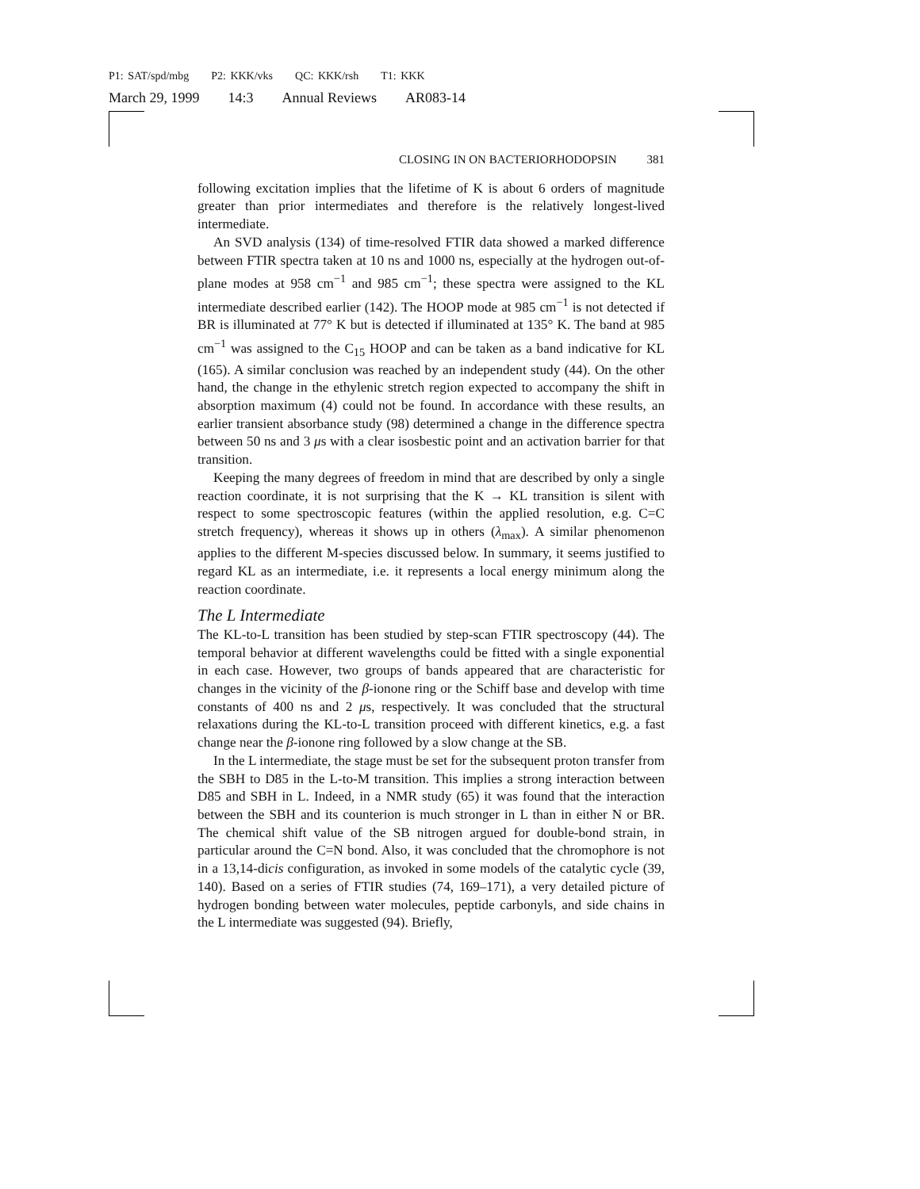P1: SAT/spd/mbg P2: KKK/vks QC: KKK/rsh T1: KKK
March 29, 1999 14:3 Annual Reviews AR083-14
CLOSING IN ON BACTERIORHODOPSIN 381
following excitation implies that the lifetime of K is about 6 orders of magnitude greater than prior intermediates and therefore is the relatively longest-lived intermediate.
An SVD analysis (134) of time-resolved FTIR data showed a marked difference between FTIR spectra taken at 10 ns and 1000 ns, especially at the hydrogen out-of-plane modes at 958 cm<sup>−1</sup> and 985 cm<sup>−1</sup>; these spectra were assigned to the KL intermediate described earlier (142). The HOOP mode at 985 cm<sup>−1</sup> is not detected if BR is illuminated at 77° K but is detected if illuminated at 135° K. The band at 985 cm<sup>−1</sup> was assigned to the C<sub>15</sub> HOOP and can be taken as a band indicative for KL (165). A similar conclusion was reached by an independent study (44). On the other hand, the change in the ethylenic stretch region expected to accompany the shift in absorption maximum (4) could not be found. In accordance with these results, an earlier transient absorbance study (98) determined a change in the difference spectra between 50 ns and 3 μs with a clear isosbestic point and an activation barrier for that transition.
Keeping the many degrees of freedom in mind that are described by only a single reaction coordinate, it is not surprising that the K → KL transition is silent with respect to some spectroscopic features (within the applied resolution, e.g. C=C stretch frequency), whereas it shows up in others (λ<sub>max</sub>). A similar phenomenon applies to the different M-species discussed below. In summary, it seems justified to regard KL as an intermediate, i.e. it represents a local energy minimum along the reaction coordinate.
The L Intermediate
The KL-to-L transition has been studied by step-scan FTIR spectroscopy (44). The temporal behavior at different wavelengths could be fitted with a single exponential in each case. However, two groups of bands appeared that are characteristic for changes in the vicinity of the β-ionone ring or the Schiff base and develop with time constants of 400 ns and 2 μs, respectively. It was concluded that the structural relaxations during the KL-to-L transition proceed with different kinetics, e.g. a fast change near the β-ionone ring followed by a slow change at the SB.
In the L intermediate, the stage must be set for the subsequent proton transfer from the SBH to D85 in the L-to-M transition. This implies a strong interaction between D85 and SBH in L. Indeed, in a NMR study (65) it was found that the interaction between the SBH and its counterion is much stronger in L than in either N or BR. The chemical shift value of the SB nitrogen argued for double-bond strain, in particular around the C=N bond. Also, it was concluded that the chromophore is not in a 13,14-dicis configuration, as invoked in some models of the catalytic cycle (39, 140). Based on a series of FTIR studies (74, 169–171), a very detailed picture of hydrogen bonding between water molecules, peptide carbonyls, and side chains in the L intermediate was suggested (94). Briefly,